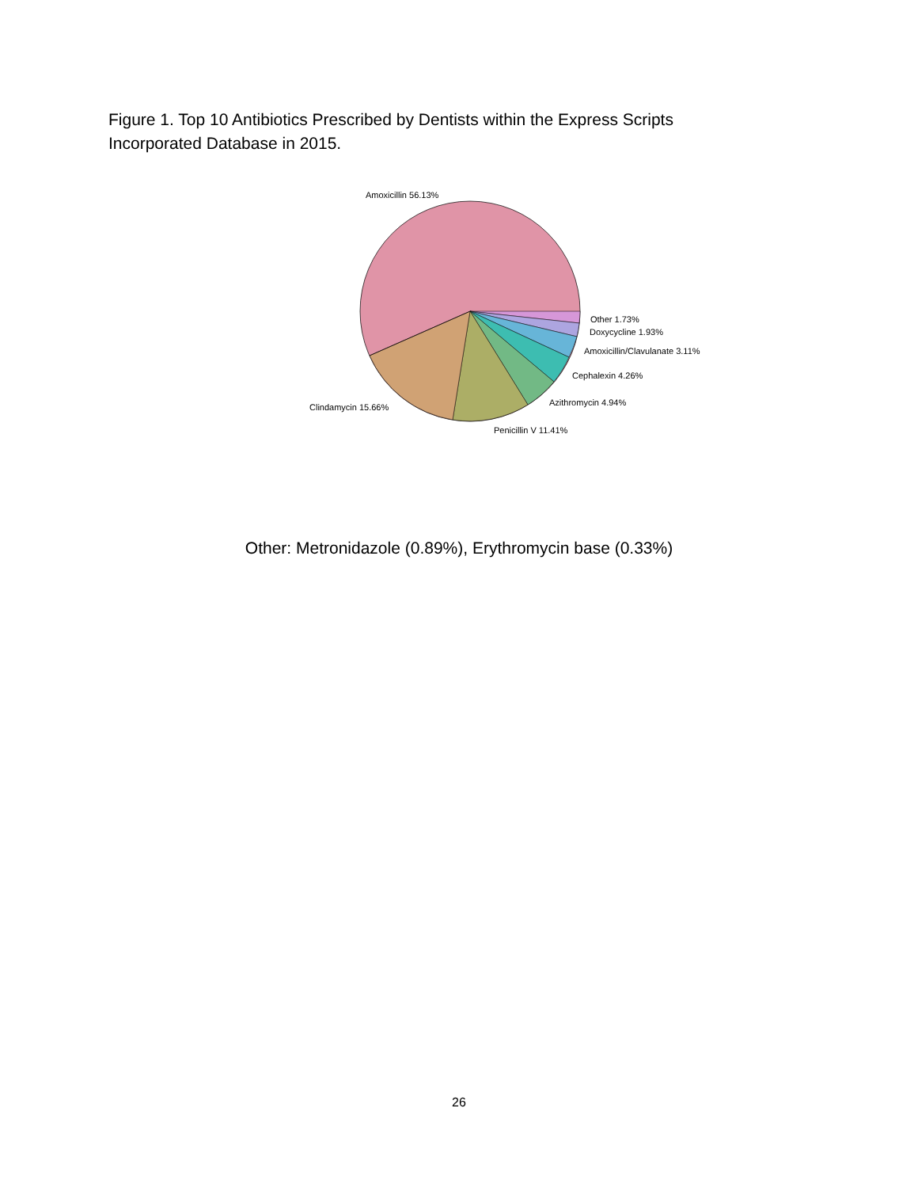Figure 1. Top 10 Antibiotics Prescribed by Dentists within the Express Scripts Incorporated Database in 2015.
Amoxicillin 56.13%
Other 1.73%
Doxycycline 1.93%
Amoxicillin/Clavulanate 3.11%
Cephalexin 4.26%
Azithromycin 4.94%
Clindamycin 15.66%
Penicillin V 11.41%
Other: Metronidazole (0.89%), Erythromycin base (0.33%)
26